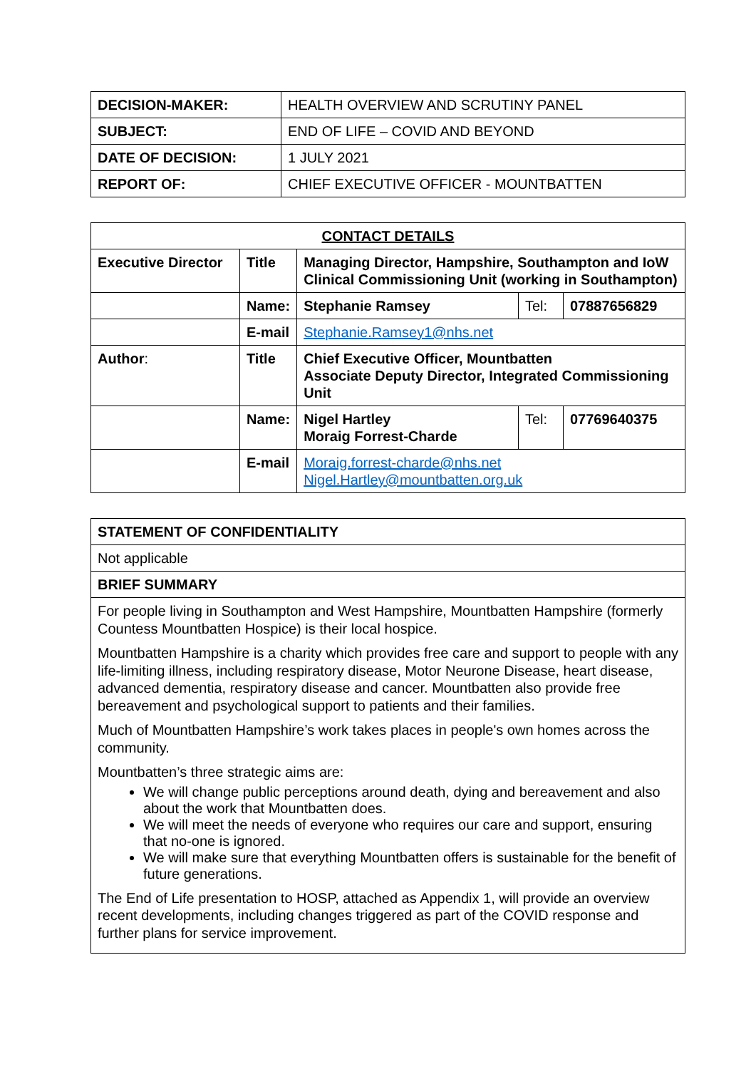| DECISION-MAKER: | HEALTH OVERVIEW AND SCRUTINY PANEL |
| SUBJECT: | END OF LIFE – COVID AND BEYOND |
| DATE OF DECISION: | 1 JULY 2021 |
| REPORT OF: | CHIEF EXECUTIVE OFFICER - MOUNTBATTEN |
| CONTACT DETAILS | | | | |
| --- | --- | --- | --- | --- |
| Executive Director | Title | Managing Director, Hampshire, Southampton and IoW Clinical Commissioning Unit (working in Southampton) | | |
| | Name: | Stephanie Ramsey | Tel: | 07887656829 |
| | E-mail | Stephanie.Ramsey1@nhs.net | | |
| Author : | Title | Chief Executive Officer, Mountbatten Associate Deputy Director, Integrated Commissioning Unit | | |
| | Name: | Nigel Hartley Moraig Forrest-Charde | Tel: | 07769640375 |
| | E-mail | Moraig.forrest-charde@nhs.net Nigel.Hartley@mountbatten.org.uk | | |
| STATEMENT OF CONFIDENTIALITY |
| Not applicable |
| BRIEF SUMMARY |
| For people living in Southampton and West Hampshire, Mountbatten Hampshire (formerly Countess Mountbatten Hospice) is their local hospice. Mountbatten Hampshire is a charity which provides free care and support to people with any life-limiting illness, including respiratory disease, Motor Neurone Disease, heart disease, advanced dementia, respiratory disease and cancer. Mountbatten also provide free bereavement and psychological support to patients and their families. Much of Mountbatten Hampshire’s work takes places in people's own homes across the community. Mountbatten’s three strategic aims are: We will change public perceptions around death, dying and bereavement and also about the work that Mountbatten does. We will meet the needs of everyone who requires our care and support, ensuring that no-one is ignored. We will make sure that everything Mountbatten offers is sustainable for the benefit of future generations. The End of Life presentation to HOSP, attached as Appendix 1, will provide an overview recent developments, including changes triggered as part of the COVID response and further plans for service improvement. |